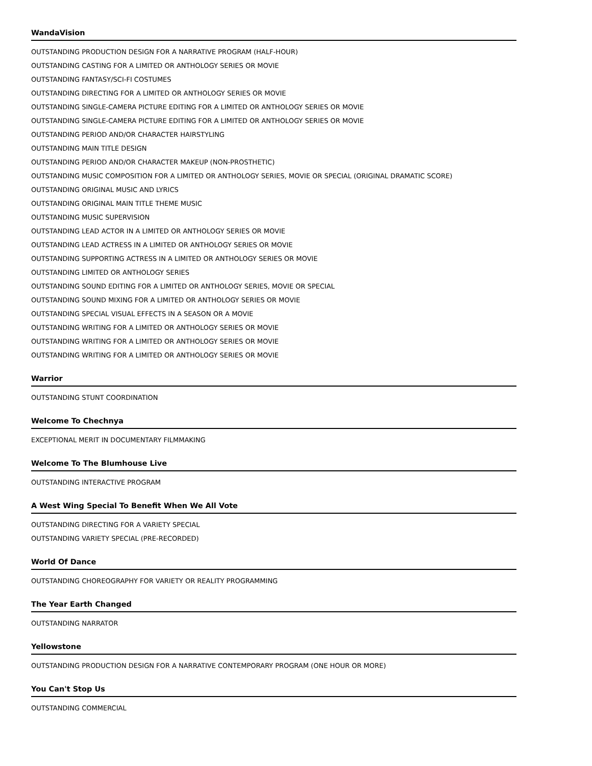WandaVision
OUTSTANDING PRODUCTION DESIGN FOR A NARRATIVE PROGRAM (HALF-HOUR)
OUTSTANDING CASTING FOR A LIMITED OR ANTHOLOGY SERIES OR MOVIE
OUTSTANDING FANTASY/SCI-FI COSTUMES
OUTSTANDING DIRECTING FOR A LIMITED OR ANTHOLOGY SERIES OR MOVIE
OUTSTANDING SINGLE-CAMERA PICTURE EDITING FOR A LIMITED OR ANTHOLOGY SERIES OR MOVIE
OUTSTANDING SINGLE-CAMERA PICTURE EDITING FOR A LIMITED OR ANTHOLOGY SERIES OR MOVIE
OUTSTANDING PERIOD AND/OR CHARACTER HAIRSTYLING
OUTSTANDING MAIN TITLE DESIGN
OUTSTANDING PERIOD AND/OR CHARACTER MAKEUP (NON-PROSTHETIC)
OUTSTANDING MUSIC COMPOSITION FOR A LIMITED OR ANTHOLOGY SERIES, MOVIE OR SPECIAL (ORIGINAL DRAMATIC SCORE)
OUTSTANDING ORIGINAL MUSIC AND LYRICS
OUTSTANDING ORIGINAL MAIN TITLE THEME MUSIC
OUTSTANDING MUSIC SUPERVISION
OUTSTANDING LEAD ACTOR IN A LIMITED OR ANTHOLOGY SERIES OR MOVIE
OUTSTANDING LEAD ACTRESS IN A LIMITED OR ANTHOLOGY SERIES OR MOVIE
OUTSTANDING SUPPORTING ACTRESS IN A LIMITED OR ANTHOLOGY SERIES OR MOVIE
OUTSTANDING LIMITED OR ANTHOLOGY SERIES
OUTSTANDING SOUND EDITING FOR A LIMITED OR ANTHOLOGY SERIES, MOVIE OR SPECIAL
OUTSTANDING SOUND MIXING FOR A LIMITED OR ANTHOLOGY SERIES OR MOVIE
OUTSTANDING SPECIAL VISUAL EFFECTS IN A SEASON OR A MOVIE
OUTSTANDING WRITING FOR A LIMITED OR ANTHOLOGY SERIES OR MOVIE
OUTSTANDING WRITING FOR A LIMITED OR ANTHOLOGY SERIES OR MOVIE
OUTSTANDING WRITING FOR A LIMITED OR ANTHOLOGY SERIES OR MOVIE
Warrior
OUTSTANDING STUNT COORDINATION
Welcome To Chechnya
EXCEPTIONAL MERIT IN DOCUMENTARY FILMMAKING
Welcome To The Blumhouse Live
OUTSTANDING INTERACTIVE PROGRAM
A West Wing Special To Benefit When We All Vote
OUTSTANDING DIRECTING FOR A VARIETY SPECIAL
OUTSTANDING VARIETY SPECIAL (PRE-RECORDED)
World Of Dance
OUTSTANDING CHOREOGRAPHY FOR VARIETY OR REALITY PROGRAMMING
The Year Earth Changed
OUTSTANDING NARRATOR
Yellowstone
OUTSTANDING PRODUCTION DESIGN FOR A NARRATIVE CONTEMPORARY PROGRAM (ONE HOUR OR MORE)
You Can't Stop Us
OUTSTANDING COMMERCIAL